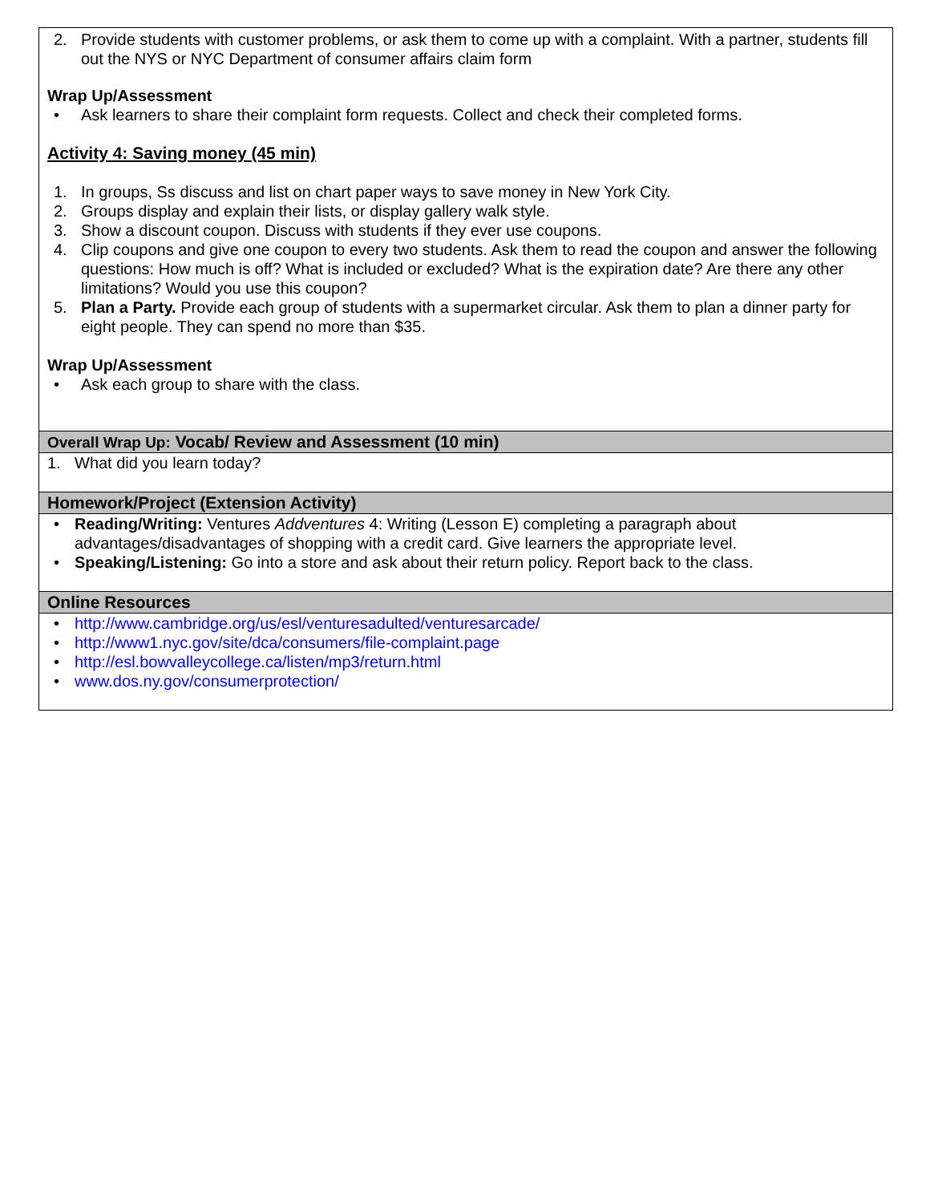2. Provide students with customer problems, or ask them to come up with a complaint. With a partner, students fill out the NYS or NYC Department of consumer affairs claim form
Wrap Up/Assessment
• Ask learners to share their complaint form requests. Collect and check their completed forms.
Activity 4: Saving money (45 min)
1. In groups, Ss discuss and list on chart paper ways to save money in New York City.
2. Groups display and explain their lists, or display gallery walk style.
3. Show a discount coupon. Discuss with students if they ever use coupons.
4. Clip coupons and give one coupon to every two students. Ask them to read the coupon and answer the following questions: How much is off? What is included or excluded? What is the expiration date? Are there any other limitations? Would you use this coupon?
5. Plan a Party. Provide each group of students with a supermarket circular. Ask them to plan a dinner party for eight people. They can spend no more than $35.
Wrap Up/Assessment
• Ask each group to share with the class.
Overall Wrap Up: Vocab/ Review and Assessment (10 min)
1. What did you learn today?
Homework/Project (Extension Activity)
• Reading/Writing: Ventures Addventures 4: Writing (Lesson E) completing a paragraph about advantages/disadvantages of shopping with a credit card. Give learners the appropriate level.
• Speaking/Listening: Go into a store and ask about their return policy. Report back to the class.
Online Resources
• http://www.cambridge.org/us/esl/venturesadulted/venturesarcade/
• http://www1.nyc.gov/site/dca/consumers/file-complaint.page
• http://esl.bowvalleycollege.ca/listen/mp3/return.html
• www.dos.ny.gov/consumerprotection/